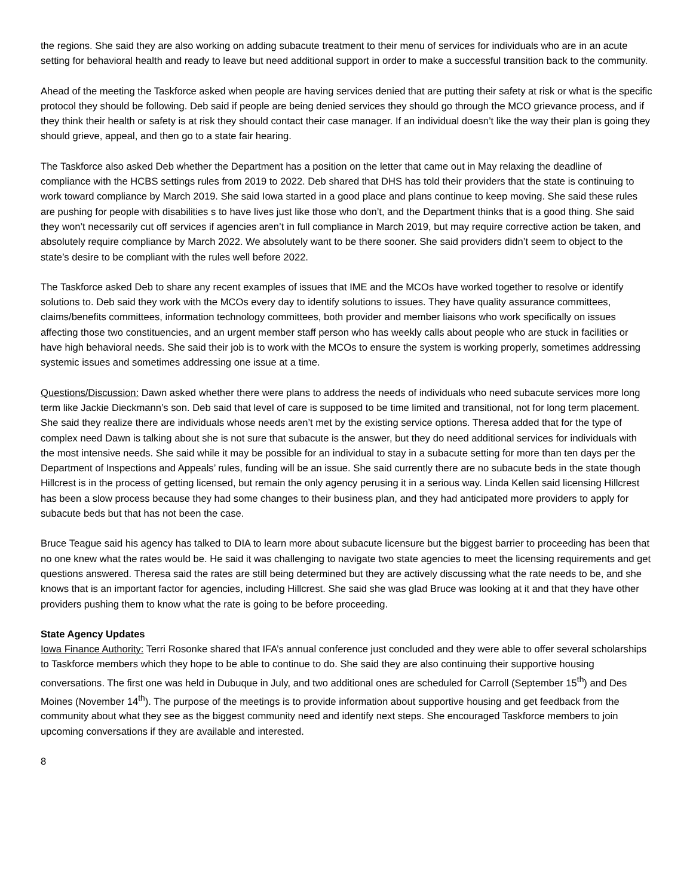the regions. She said they are also working on adding subacute treatment to their menu of services for individuals who are in an acute setting for behavioral health and ready to leave but need additional support in order to make a successful transition back to the community.
Ahead of the meeting the Taskforce asked when people are having services denied that are putting their safety at risk or what is the specific protocol they should be following. Deb said if people are being denied services they should go through the MCO grievance process, and if they think their health or safety is at risk they should contact their case manager. If an individual doesn’t like the way their plan is going they should grieve, appeal, and then go to a state fair hearing.
The Taskforce also asked Deb whether the Department has a position on the letter that came out in May relaxing the deadline of compliance with the HCBS settings rules from 2019 to 2022. Deb shared that DHS has told their providers that the state is continuing to work toward compliance by March 2019. She said Iowa started in a good place and plans continue to keep moving. She said these rules are pushing for people with disabilities s to have lives just like those who don’t, and the Department thinks that is a good thing. She said they won’t necessarily cut off services if agencies aren’t in full compliance in March 2019, but may require corrective action be taken, and absolutely require compliance by March 2022. We absolutely want to be there sooner. She said providers didn’t seem to object to the state’s desire to be compliant with the rules well before 2022.
The Taskforce asked Deb to share any recent examples of issues that IME and the MCOs have worked together to resolve or identify solutions to. Deb said they work with the MCOs every day to identify solutions to issues. They have quality assurance committees, claims/benefits committees, information technology committees, both provider and member liaisons who work specifically on issues affecting those two constituencies, and an urgent member staff person who has weekly calls about people who are stuck in facilities or have high behavioral needs. She said their job is to work with the MCOs to ensure the system is working properly, sometimes addressing systemic issues and sometimes addressing one issue at a time.
Questions/Discussion: Dawn asked whether there were plans to address the needs of individuals who need subacute services more long term like Jackie Dieckmann’s son. Deb said that level of care is supposed to be time limited and transitional, not for long term placement. She said they realize there are individuals whose needs aren’t met by the existing service options. Theresa added that for the type of complex need Dawn is talking about she is not sure that subacute is the answer, but they do need additional services for individuals with the most intensive needs. She said while it may be possible for an individual to stay in a subacute setting for more than ten days per the Department of Inspections and Appeals’ rules, funding will be an issue. She said currently there are no subacute beds in the state though Hillcrest is in the process of getting licensed, but remain the only agency perusing it in a serious way. Linda Kellen said licensing Hillcrest has been a slow process because they had some changes to their business plan, and they had anticipated more providers to apply for subacute beds but that has not been the case.
Bruce Teague said his agency has talked to DIA to learn more about subacute licensure but the biggest barrier to proceeding has been that no one knew what the rates would be. He said it was challenging to navigate two state agencies to meet the licensing requirements and get questions answered. Theresa said the rates are still being determined but they are actively discussing what the rate needs to be, and she knows that is an important factor for agencies, including Hillcrest. She said she was glad Bruce was looking at it and that they have other providers pushing them to know what the rate is going to be before proceeding.
State Agency Updates
Iowa Finance Authority: Terri Rosonke shared that IFA’s annual conference just concluded and they were able to offer several scholarships to Taskforce members which they hope to be able to continue to do. She said they are also continuing their supportive housing conversations. The first one was held in Dubuque in July, and two additional ones are scheduled for Carroll (September 15<sup>th</sup>) and Des Moines (November 14<sup>th</sup>). The purpose of the meetings is to provide information about supportive housing and get feedback from the community about what they see as the biggest community need and identify next steps. She encouraged Taskforce members to join upcoming conversations if they are available and interested.
8